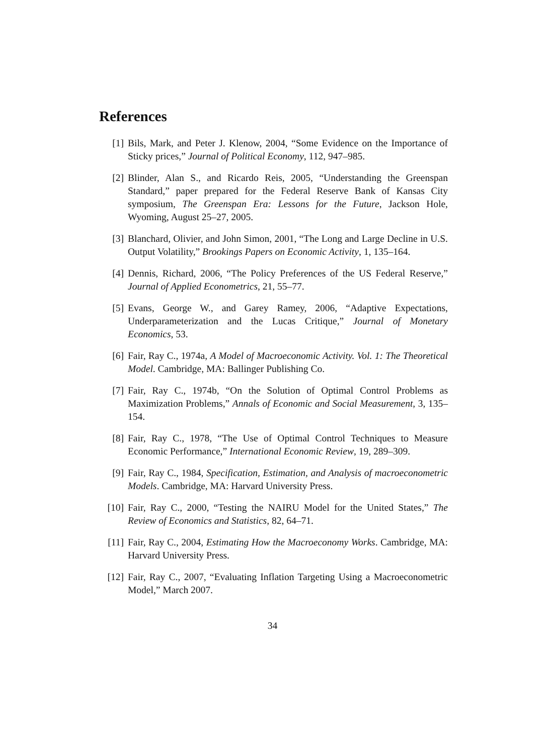References
[1] Bils, Mark, and Peter J. Klenow, 2004, “Some Evidence on the Importance of Sticky prices,” Journal of Political Economy, 112, 947–985.
[2] Blinder, Alan S., and Ricardo Reis, 2005, “Understanding the Greenspan Standard,” paper prepared for the Federal Reserve Bank of Kansas City symposium, The Greenspan Era: Lessons for the Future, Jackson Hole, Wyoming, August 25–27, 2005.
[3] Blanchard, Olivier, and John Simon, 2001, “The Long and Large Decline in U.S. Output Volatility,” Brookings Papers on Economic Activity, 1, 135–164.
[4] Dennis, Richard, 2006, “The Policy Preferences of the US Federal Reserve,” Journal of Applied Econometrics, 21, 55–77.
[5] Evans, George W., and Garey Ramey, 2006, “Adaptive Expectations, Underparameterization and the Lucas Critique,” Journal of Monetary Economics, 53.
[6] Fair, Ray C., 1974a, A Model of Macroeconomic Activity. Vol. 1: The Theoretical Model. Cambridge, MA: Ballinger Publishing Co.
[7] Fair, Ray C., 1974b, “On the Solution of Optimal Control Problems as Maximization Problems,” Annals of Economic and Social Measurement, 3, 135–154.
[8] Fair, Ray C., 1978, “The Use of Optimal Control Techniques to Measure Economic Performance,” International Economic Review, 19, 289–309.
[9] Fair, Ray C., 1984, Specification, Estimation, and Analysis of macroeconometric Models. Cambridge, MA: Harvard University Press.
[10] Fair, Ray C., 2000, “Testing the NAIRU Model for the United States,” The Review of Economics and Statistics, 82, 64–71.
[11] Fair, Ray C., 2004, Estimating How the Macroeconomy Works. Cambridge, MA: Harvard University Press.
[12] Fair, Ray C., 2007, “Evaluating Inflation Targeting Using a Macroeconometric Model,” March 2007.
34